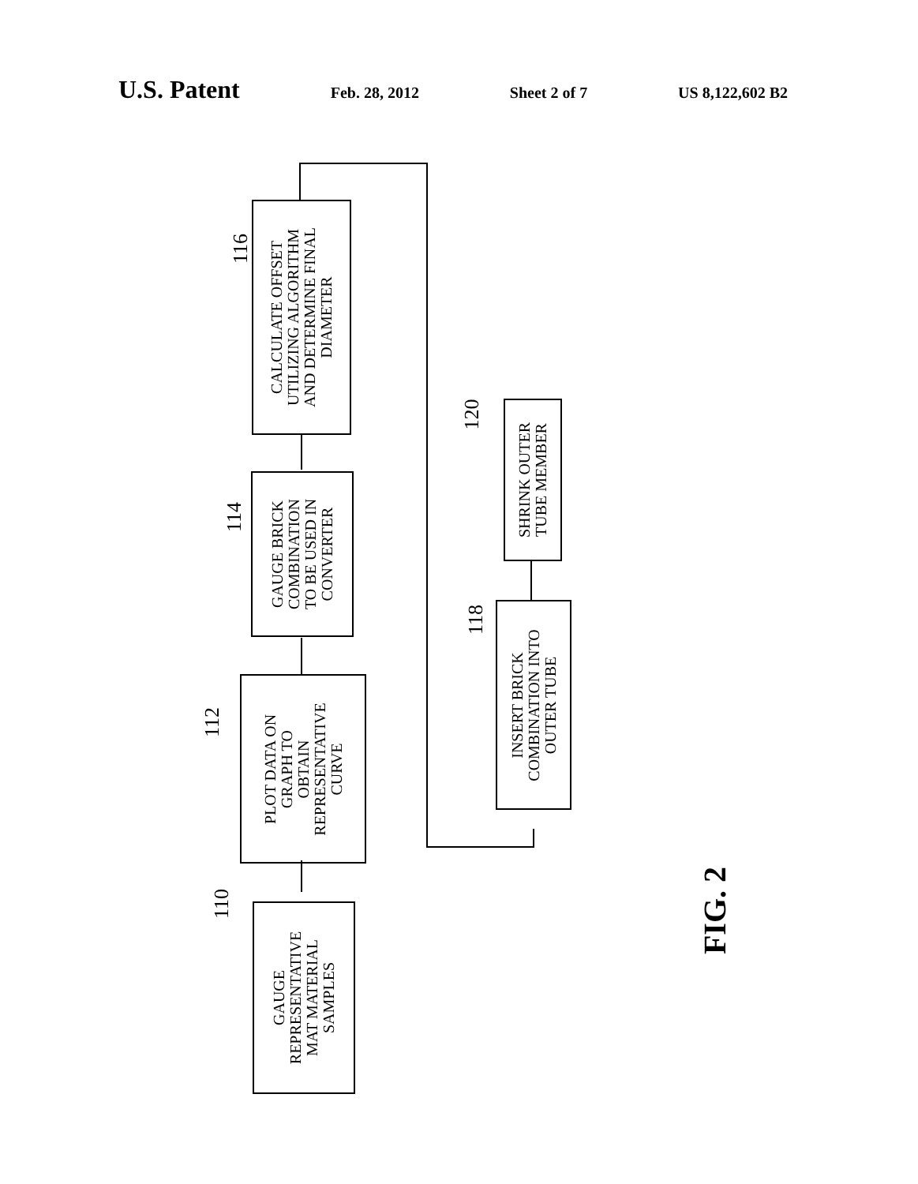U.S. Patent Feb. 28, 2012 Sheet 2 of 7 US 8,122,602 B2
GAUGE
REPRESENTATIVE
MAT MATERIAL
SAMPLES
110
PLOT DATA ON
GRAPH TO
OBTAIN
REPRESENTATIVE
CURVE
112
GAUGE BRICK
COMBINATION
TO BE USED IN
CONVERTER
114
CALCULATE OFFSET
UTILIZING ALGORITHM
AND DETERMINE FINAL
DIAMETER
116
INSERT BRICK
COMBINATION INTO
OUTER TUBE
118
SHRINK OUTER
TUBE MEMBER
120
FIG. 2